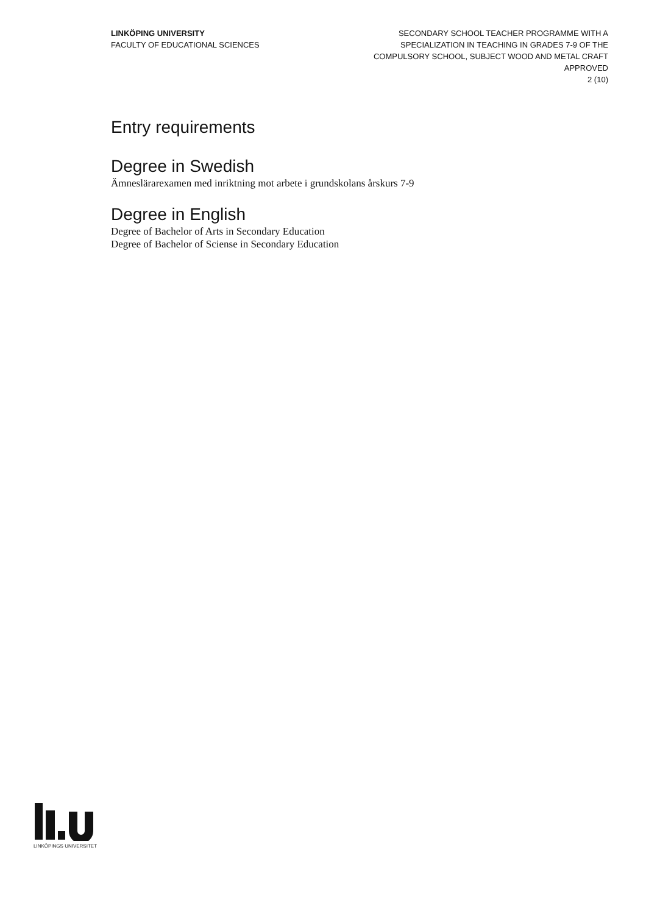LINKÖPING UNIVERSITY
FACULTY OF EDUCATIONAL SCIENCES
SECONDARY SCHOOL TEACHER PROGRAMME WITH A
SPECIALIZATION IN TEACHING IN GRADES 7-9 OF THE
COMPULSORY SCHOOL, SUBJECT WOOD AND METAL CRAFT
APPROVED
2 (10)
Entry requirements
Degree in Swedish
Ämneslärarexamen med inriktning mot arbete i grundskolans årskurs 7-9
Degree in English
Degree of Bachelor of Arts in Secondary Education
Degree of Bachelor of Sciense in Secondary Education
LINKÖPINGS UNIVERSITET